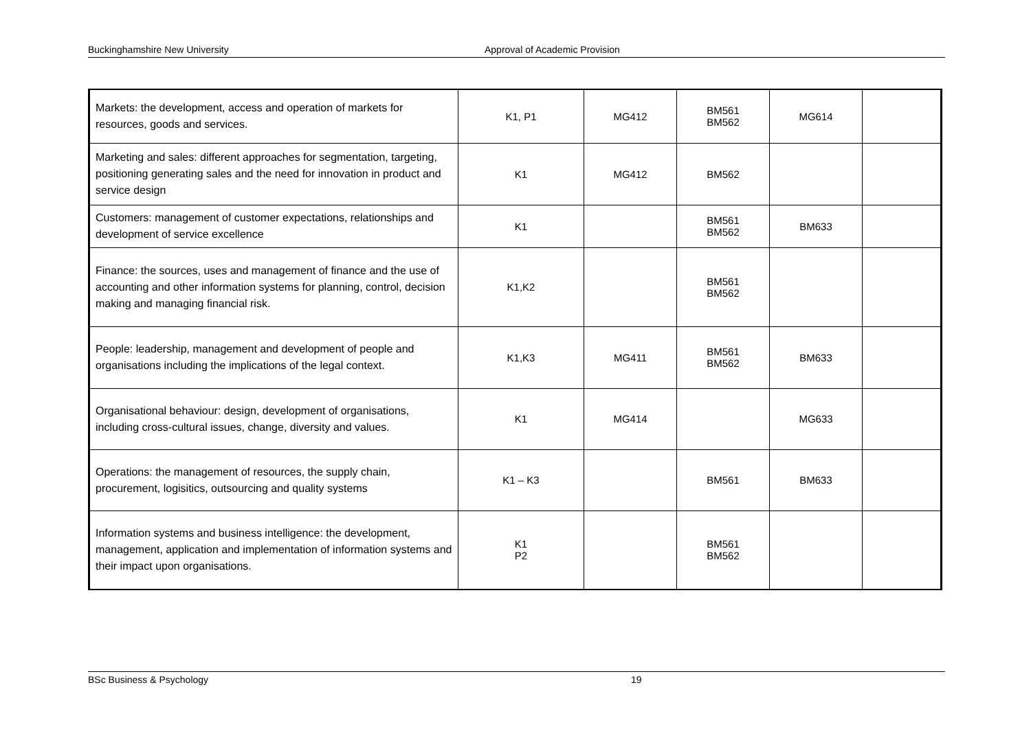Buckinghamshire New University Approval of Academic Provision
| Markets: the development, access and operation of markets for resources, goods and services. | K1, P1 | MG412 | BM561 BM562 | MG614 | |
| Marketing and sales: different approaches for segmentation, targeting, positioning generating sales and the need for innovation in product and service design | K1 | MG412 | BM562 | | |
| Customers: management of customer expectations, relationships and development of service excellence | K1 | | BM561 BM562 | BM633 | |
| Finance: the sources, uses and management of finance and the use of accounting and other information systems for planning, control, decision making and managing financial risk. | K1,K2 | | BM561 BM562 | | |
| People: leadership, management and development of people and organisations including the implications of the legal context. | K1,K3 | MG411 | BM561 BM562 | BM633 | |
| Organisational behaviour: design, development of organisations, including cross-cultural issues, change, diversity and values. | K1 | MG414 | | MG633 | |
| Operations: the management of resources, the supply chain, procurement, logisitics, outsourcing and quality systems | K1 – K3 | | BM561 | BM633 | |
| Information systems and business intelligence: the development, management, application and implementation of information systems and their impact upon organisations. | K1 P2 | | BM561 BM562 | | |
BSc Business & Psychology 19